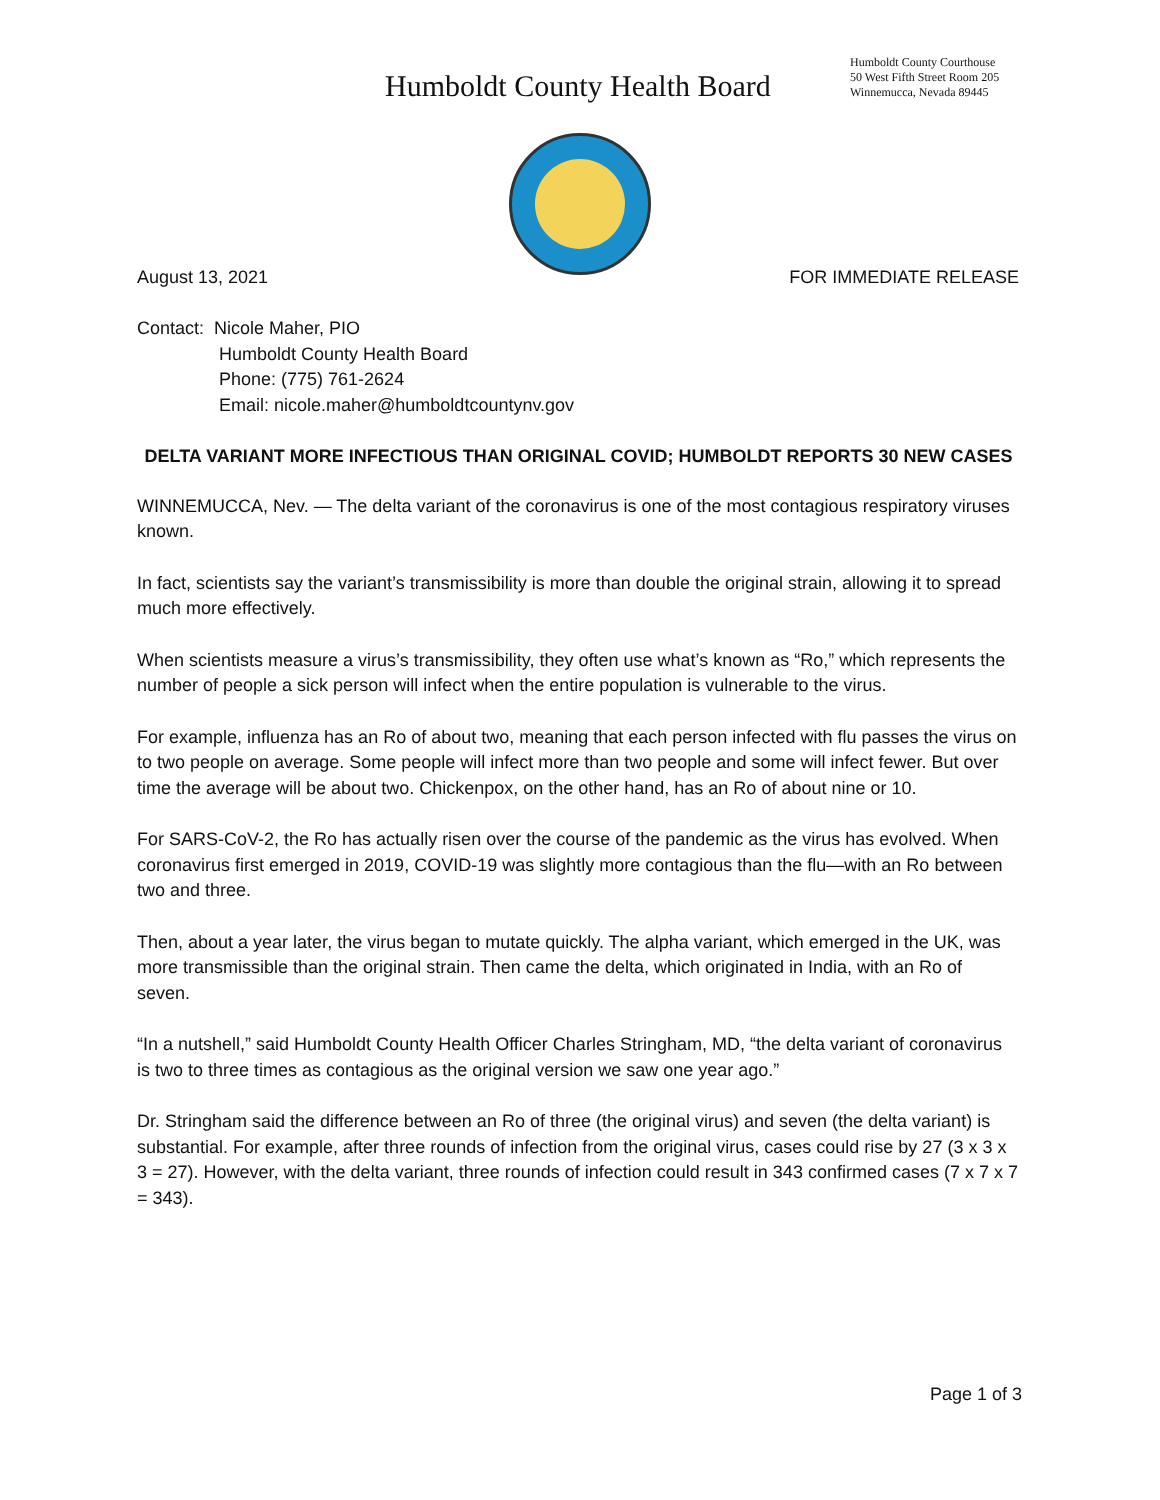Humboldt County Health Board
Humboldt County Courthouse
50 West Fifth Street Room 205
Winnemucca, Nevada 89445
August 13, 2021 FOR IMMEDIATE RELEASE
Contact: Nicole Maher, PIO
Humboldt County Health Board
Phone: (775) 761-2624
Email: nicole.maher@humboldtcountynv.gov
DELTA VARIANT MORE INFECTIOUS THAN ORIGINAL COVID; HUMBOLDT REPORTS 30 NEW CASES
WINNEMUCCA, Nev. — The delta variant of the coronavirus is one of the most contagious respiratory viruses known.
In fact, scientists say the variant’s transmissibility is more than double the original strain, allowing it to spread much more effectively.
When scientists measure a virus’s transmissibility, they often use what’s known as “Ro,” which represents the number of people a sick person will infect when the entire population is vulnerable to the virus.
For example, influenza has an Ro of about two, meaning that each person infected with flu passes the virus on to two people on average. Some people will infect more than two people and some will infect fewer. But over time the average will be about two. Chickenpox, on the other hand, has an Ro of about nine or 10.
For SARS-CoV-2, the Ro has actually risen over the course of the pandemic as the virus has evolved. When coronavirus first emerged in 2019, COVID-19 was slightly more contagious than the flu—with an Ro between two and three.
Then, about a year later, the virus began to mutate quickly. The alpha variant, which emerged in the UK, was more transmissible than the original strain. Then came the delta, which originated in India, with an Ro of seven.
“In a nutshell,” said Humboldt County Health Officer Charles Stringham, MD, “the delta variant of coronavirus is two to three times as contagious as the original version we saw one year ago.”
Dr. Stringham said the difference between an Ro of three (the original virus) and seven (the delta variant) is substantial. For example, after three rounds of infection from the original virus, cases could rise by 27 (3 x 3 x 3 = 27). However, with the delta variant, three rounds of infection could result in 343 confirmed cases (7 x 7 x 7 = 343).
Page 1 of 3